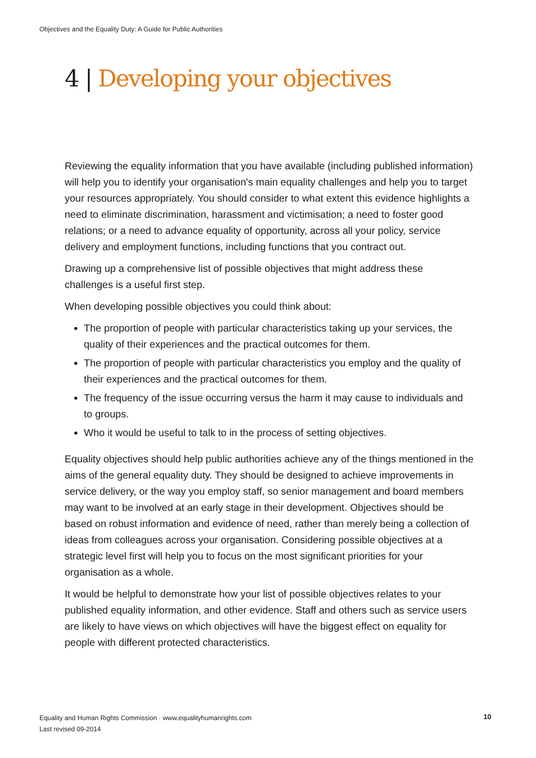Objectives and the Equality Duty: A Guide for Public Authorities
4 | Developing your objectives
Reviewing the equality information that you have available (including published information) will help you to identify your organisation's main equality challenges and help you to target your resources appropriately. You should consider to what extent this evidence highlights a need to eliminate discrimination, harassment and victimisation; a need to foster good relations; or a need to advance equality of opportunity, across all your policy, service delivery and employment functions, including functions that you contract out.
Drawing up a comprehensive list of possible objectives that might address these challenges is a useful first step.
When developing possible objectives you could think about:
The proportion of people with particular characteristics taking up your services, the quality of their experiences and the practical outcomes for them.
The proportion of people with particular characteristics you employ and the quality of their experiences and the practical outcomes for them.
The frequency of the issue occurring versus the harm it may cause to individuals and to groups.
Who it would be useful to talk to in the process of setting objectives.
Equality objectives should help public authorities achieve any of the things mentioned in the aims of the general equality duty. They should be designed to achieve improvements in service delivery, or the way you employ staff, so senior management and board members may want to be involved at an early stage in their development. Objectives should be based on robust information and evidence of need, rather than merely being a collection of ideas from colleagues across your organisation. Considering possible objectives at a strategic level first will help you to focus on the most significant priorities for your organisation as a whole.
It would be helpful to demonstrate how your list of possible objectives relates to your published equality information, and other evidence. Staff and others such as service users are likely to have views on which objectives will have the biggest effect on equality for people with different protected characteristics.
Equality and Human Rights Commission · www.equalityhumanrights.com
Last revised 09-2014
10